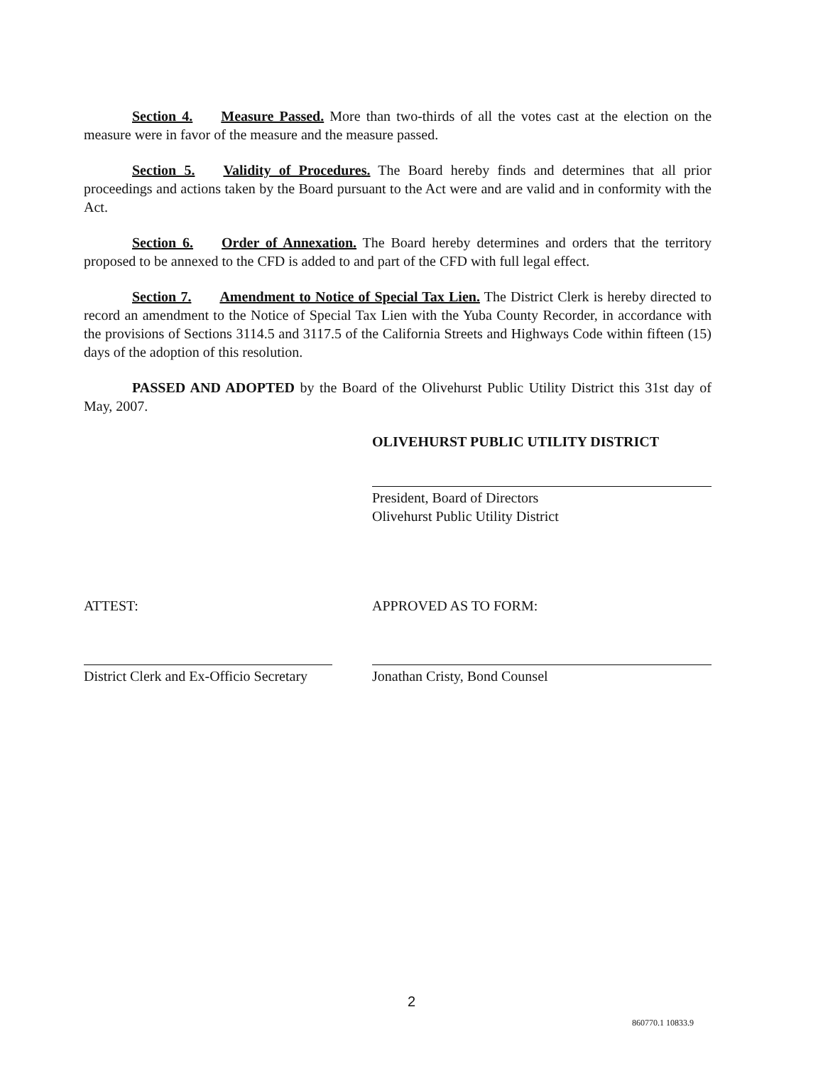Section 4. Measure Passed. More than two-thirds of all the votes cast at the election on the measure were in favor of the measure and the measure passed.
Section 5. Validity of Procedures. The Board hereby finds and determines that all prior proceedings and actions taken by the Board pursuant to the Act were and are valid and in conformity with the Act.
Section 6. Order of Annexation. The Board hereby determines and orders that the territory proposed to be annexed to the CFD is added to and part of the CFD with full legal effect.
Section 7. Amendment to Notice of Special Tax Lien. The District Clerk is hereby directed to record an amendment to the Notice of Special Tax Lien with the Yuba County Recorder, in accordance with the provisions of Sections 3114.5 and 3117.5 of the California Streets and Highways Code within fifteen (15) days of the adoption of this resolution.
PASSED AND ADOPTED by the Board of the Olivehurst Public Utility District this 31st day of May, 2007.
OLIVEHURST PUBLIC UTILITY DISTRICT
President, Board of Directors
Olivehurst Public Utility District
ATTEST:
District Clerk and Ex-Officio Secretary
APPROVED AS TO FORM:
Jonathan Cristy, Bond Counsel
2
860770.1 10833.9